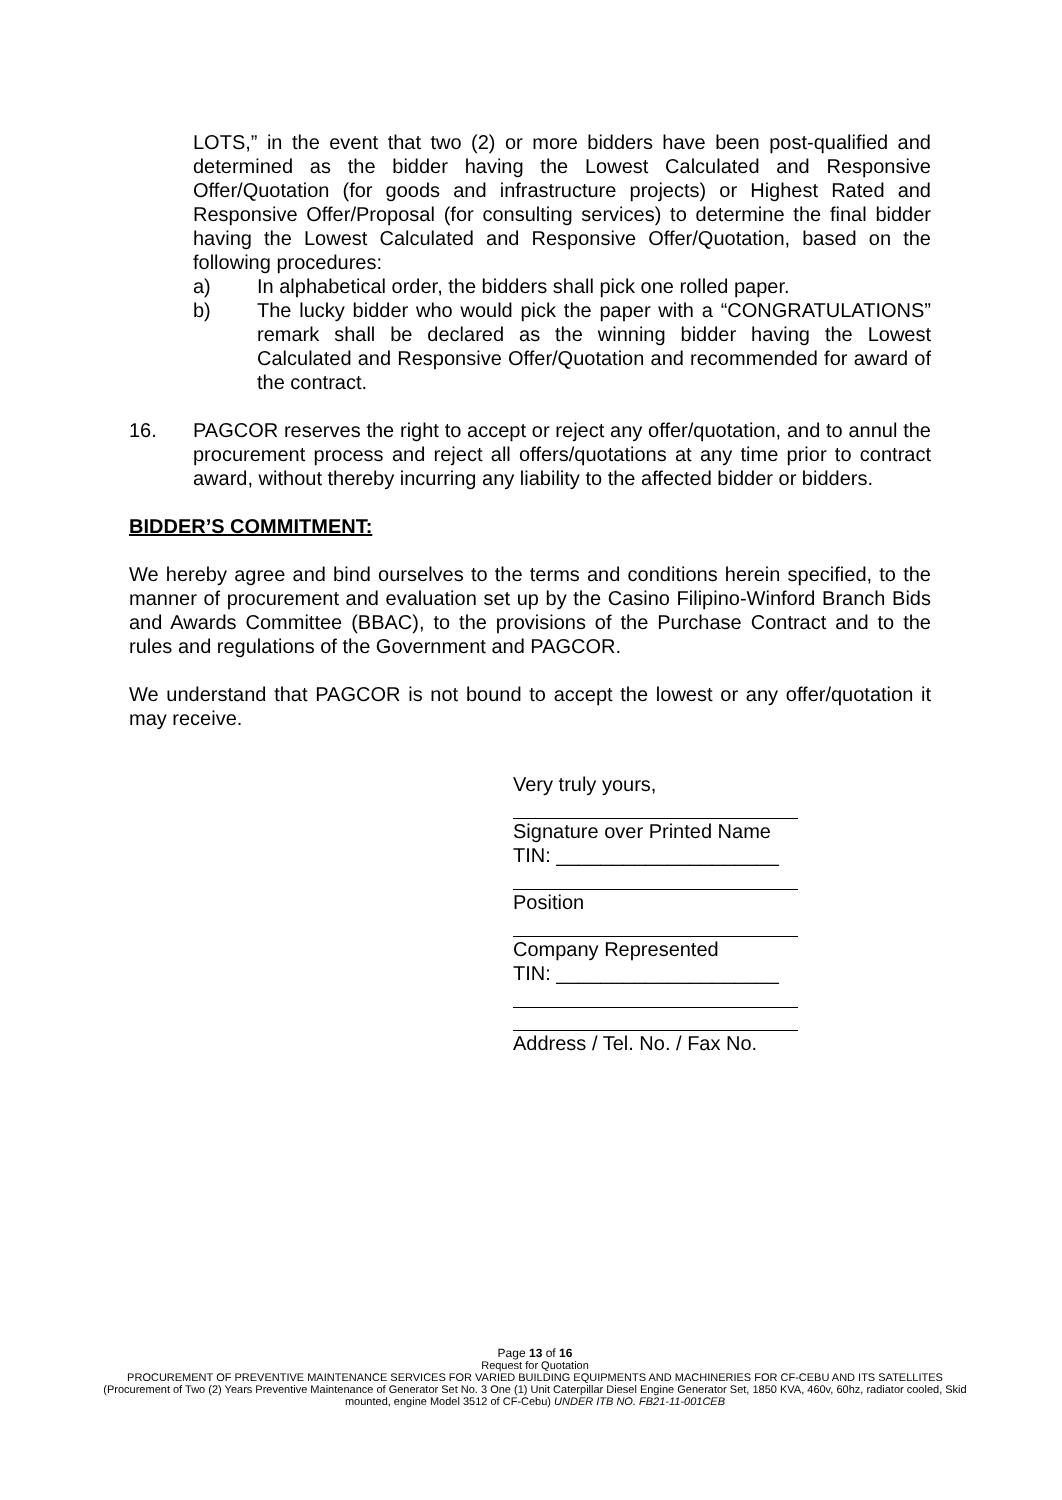LOTS,” in the event that two (2) or more bidders have been post-qualified and determined as the bidder having the Lowest Calculated and Responsive Offer/Quotation (for goods and infrastructure projects) or Highest Rated and Responsive Offer/Proposal (for consulting services) to determine the final bidder having the Lowest Calculated and Responsive Offer/Quotation, based on the following procedures:
a) In alphabetical order, the bidders shall pick one rolled paper.
b) The lucky bidder who would pick the paper with a “CONGRATULATIONS” remark shall be declared as the winning bidder having the Lowest Calculated and Responsive Offer/Quotation and recommended for award of the contract.
16. PAGCOR reserves the right to accept or reject any offer/quotation, and to annul the procurement process and reject all offers/quotations at any time prior to contract award, without thereby incurring any liability to the affected bidder or bidders.
BIDDER’S COMMITMENT:
We hereby agree and bind ourselves to the terms and conditions herein specified, to the manner of procurement and evaluation set up by the Casino Filipino-Winford Branch Bids and Awards Committee (BBAC), to the provisions of the Purchase Contract and to the rules and regulations of the Government and PAGCOR.
We understand that PAGCOR is not bound to accept the lowest or any offer/quotation it may receive.
Very truly yours,
Signature over Printed Name
TIN: ____________________
Position
Company Represented
TIN: ____________________
Address / Tel. No. / Fax No.
Page 13 of 16
Request for Quotation
PROCUREMENT OF PREVENTIVE MAINTENANCE SERVICES FOR VARIED BUILDING EQUIPMENTS AND MACHINERIES FOR CF-CEBU AND ITS SATELLITES (Procurement of Two (2) Years Preventive Maintenance of Generator Set No. 3 One (1) Unit Caterpillar Diesel Engine Generator Set, 1850 KVA, 460v, 60hz, radiator cooled, Skid mounted, engine Model 3512 of CF-Cebu) UNDER ITB NO. FB21-11-001CEB